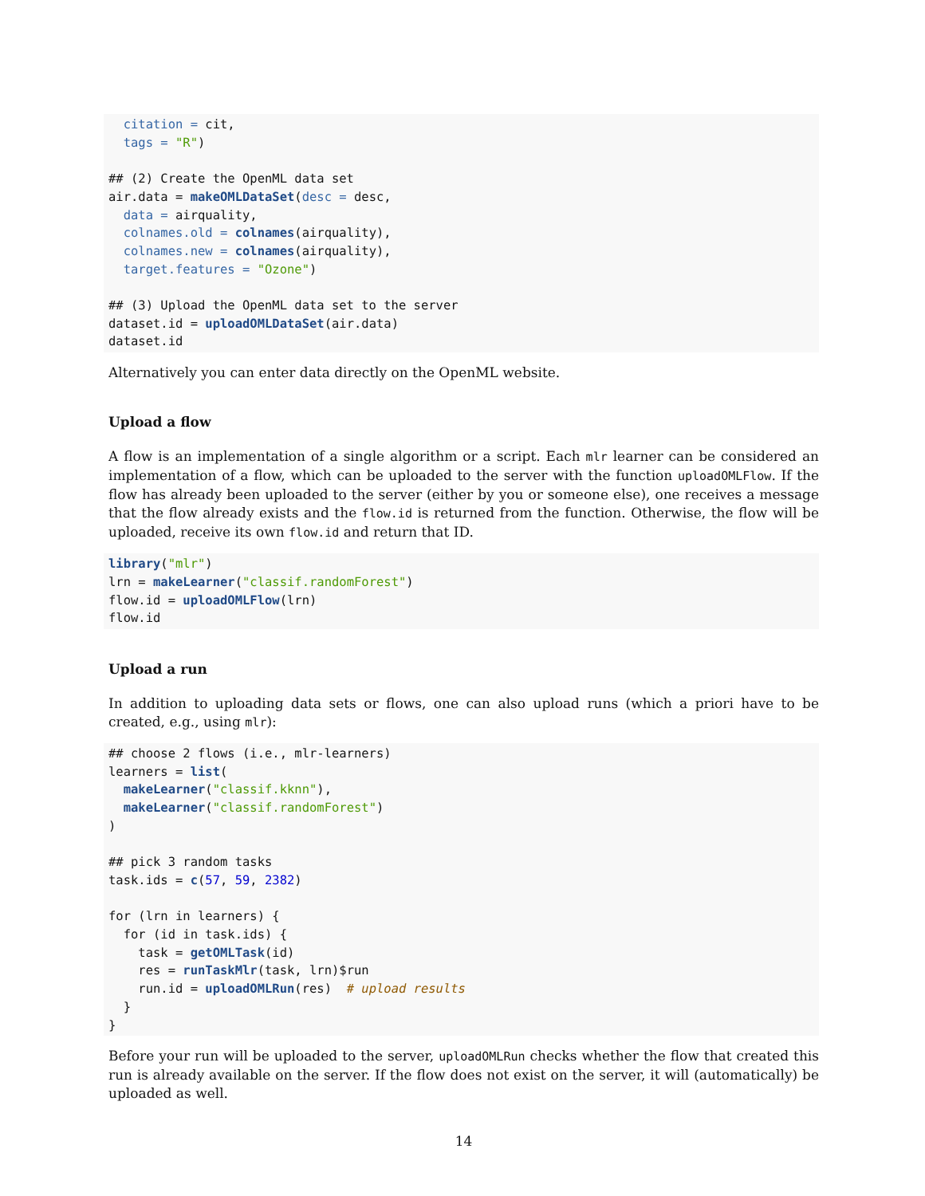citation = cit,
  tags = "R")

## (2) Create the OpenML data set
air.data = makeOMLDataSet(desc = desc,
  data = airquality,
  colnames.old = colnames(airquality),
  colnames.new = colnames(airquality),
  target.features = "Ozone")

## (3) Upload the OpenML data set to the server
dataset.id = uploadOMLDataSet(air.data)
dataset.id
Alternatively you can enter data directly on the OpenML website.
Upload a flow
A flow is an implementation of a single algorithm or a script. Each mlr learner can be considered an implementation of a flow, which can be uploaded to the server with the function uploadOMLFlow. If the flow has already been uploaded to the server (either by you or someone else), one receives a message that the flow already exists and the flow.id is returned from the function. Otherwise, the flow will be uploaded, receive its own flow.id and return that ID.
library("mlr")
lrn = makeLearner("classif.randomForest")
flow.id = uploadOMLFlow(lrn)
flow.id
Upload a run
In addition to uploading data sets or flows, one can also upload runs (which a priori have to be created, e.g., using mlr):
## choose 2 flows (i.e., mlr-learners)
learners = list(
  makeLearner("classif.kknn"),
  makeLearner("classif.randomForest")
)

## pick 3 random tasks
task.ids = c(57, 59, 2382)

for (lrn in learners) {
  for (id in task.ids) {
    task = getOMLTask(id)
    res = runTaskMlr(task, lrn)$run
    run.id = uploadOMLRun(res)  # upload results
  }
}
Before your run will be uploaded to the server, uploadOMLRun checks whether the flow that created this run is already available on the server. If the flow does not exist on the server, it will (automatically) be uploaded as well.
14